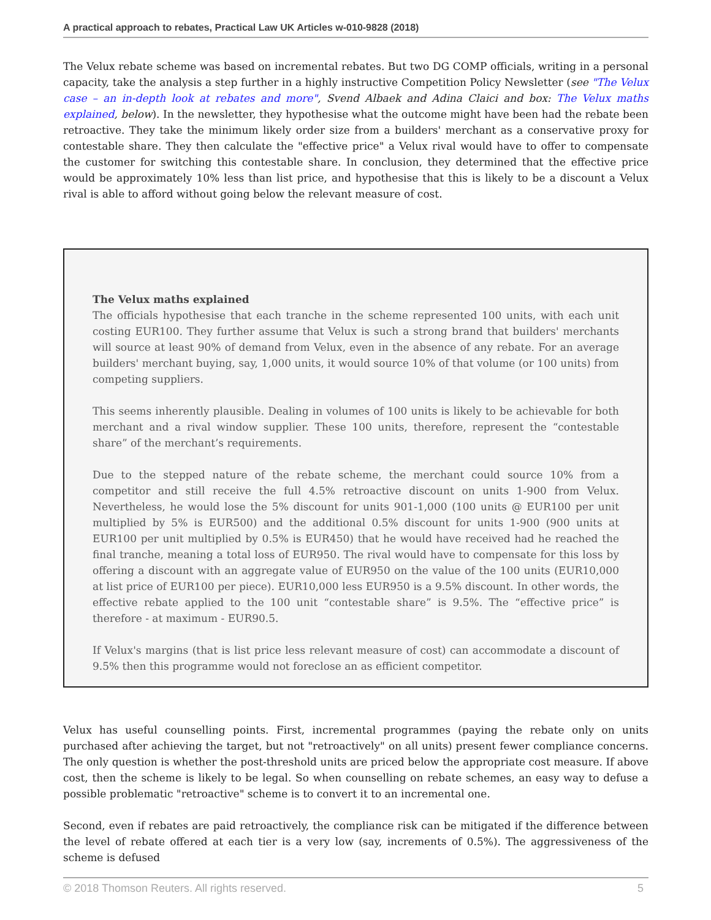A practical approach to rebates, Practical Law UK Articles w-010-9828 (2018)
The Velux rebate scheme was based on incremental rebates. But two DG COMP officials, writing in a personal capacity, take the analysis a step further in a highly instructive Competition Policy Newsletter (see "The Velux case – an in-depth look at rebates and more", Svend Albaek and Adina Claici and box: The Velux maths explained, below). In the newsletter, they hypothesise what the outcome might have been had the rebate been retroactive. They take the minimum likely order size from a builders' merchant as a conservative proxy for contestable share. They then calculate the "effective price" a Velux rival would have to offer to compensate the customer for switching this contestable share. In conclusion, they determined that the effective price would be approximately 10% less than list price, and hypothesise that this is likely to be a discount a Velux rival is able to afford without going below the relevant measure of cost.
The Velux maths explained
The officials hypothesise that each tranche in the scheme represented 100 units, with each unit costing EUR100. They further assume that Velux is such a strong brand that builders' merchants will source at least 90% of demand from Velux, even in the absence of any rebate. For an average builders' merchant buying, say, 1,000 units, it would source 10% of that volume (or 100 units) from competing suppliers.
This seems inherently plausible. Dealing in volumes of 100 units is likely to be achievable for both merchant and a rival window supplier. These 100 units, therefore, represent the “contestable share” of the merchant’s requirements.
Due to the stepped nature of the rebate scheme, the merchant could source 10% from a competitor and still receive the full 4.5% retroactive discount on units 1-900 from Velux. Nevertheless, he would lose the 5% discount for units 901-1,000 (100 units @ EUR100 per unit multiplied by 5% is EUR500) and the additional 0.5% discount for units 1-900 (900 units at EUR100 per unit multiplied by 0.5% is EUR450) that he would have received had he reached the final tranche, meaning a total loss of EUR950. The rival would have to compensate for this loss by offering a discount with an aggregate value of EUR950 on the value of the 100 units (EUR10,000 at list price of EUR100 per piece). EUR10,000 less EUR950 is a 9.5% discount. In other words, the effective rebate applied to the 100 unit “contestable share” is 9.5%. The “effective price” is therefore - at maximum - EUR90.5.
If Velux's margins (that is list price less relevant measure of cost) can accommodate a discount of 9.5% then this programme would not foreclose an as efficient competitor.
Velux has useful counselling points. First, incremental programmes (paying the rebate only on units purchased after achieving the target, but not "retroactively" on all units) present fewer compliance concerns. The only question is whether the post-threshold units are priced below the appropriate cost measure. If above cost, then the scheme is likely to be legal. So when counselling on rebate schemes, an easy way to defuse a possible problematic "retroactive" scheme is to convert it to an incremental one.
Second, even if rebates are paid retroactively, the compliance risk can be mitigated if the difference between the level of rebate offered at each tier is a very low (say, increments of 0.5%). The aggressiveness of the scheme is defused
© 2018 Thomson Reuters. All rights reserved. 5